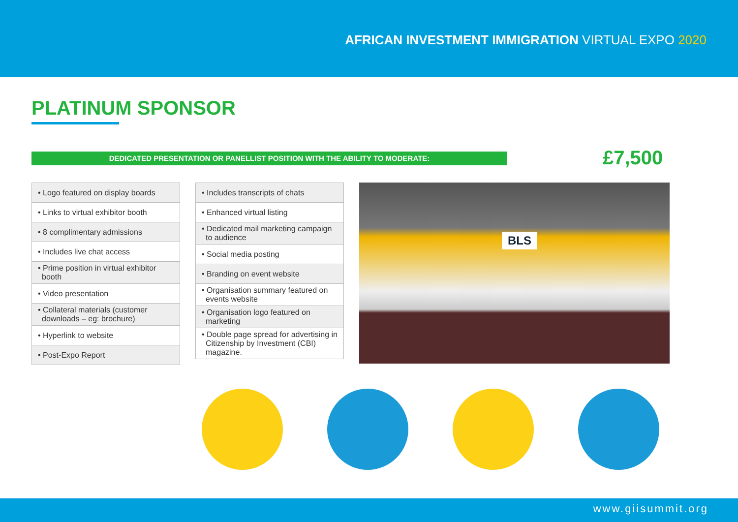AFRICAN INVESTMENT IMMIGRATION VIRTUAL EXPO 2020
PLATINUM SPONSOR
DEDICATED PRESENTATION OR PANELLIST POSITION WITH THE ABILITY TO MODERATE: £7,500
| • Logo featured on display boards |
| • Links to virtual exhibitor booth |
| • 8 complimentary admissions |
| • Includes live chat access |
| • Prime position in virtual exhibitor booth |
| • Video presentation |
| • Collateral materials (customer downloads – eg: brochure) |
| • Hyperlink to website |
| • Post-Expo Report |
| • Includes transcripts of chats |
| • Enhanced virtual listing |
| • Dedicated mail marketing campaign to audience |
| • Social media posting |
| • Branding on event website |
| • Organisation summary featured on events website |
| • Organisation logo featured on marketing |
| • Double page spread for advertising in Citizenship by Investment (CBI) magazine. |
BLS
www.giisummit.org